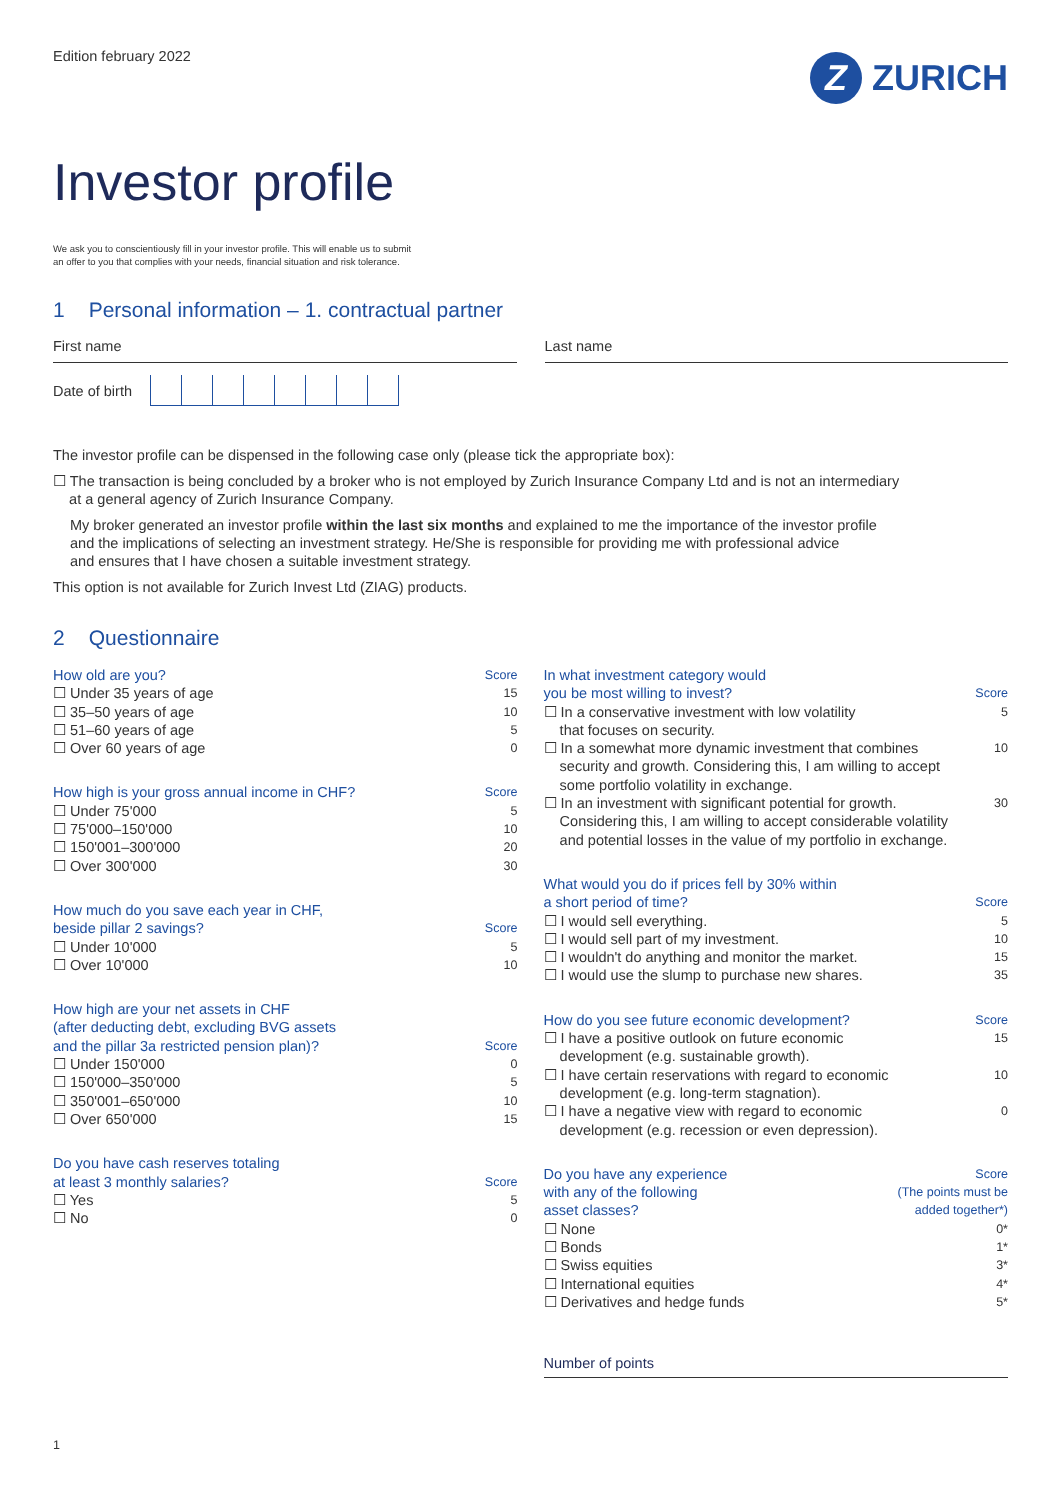Edition february 2022
Z
ZURICH
Investor profile
We ask you to conscientiously fill in your investor profile. This will enable us to submit
an offer to you that complies with your needs, financial situation and risk tolerance.
1 Personal information – 1. contractual partner
First name Last name
Date of birth
The investor profile can be dispensed in the following case only (please tick the appropriate box):
☐ The transaction is being concluded by a broker who is not employed by Zurich Insurance Company Ltd and is not an intermediary
at a general agency of Zurich Insurance Company.
My broker generated an investor profile within the last six months and explained to me the importance of the investor profile
and the implications of selecting an investment strategy. He/She is responsible for providing me with professional advice
and ensures that I have chosen a suitable investment strategy.
This option is not available for Zurich Invest Ltd (ZIAG) products.
2 Questionnaire
How old are you? Score
☐ Under 35 years of age 15
☐ 35–50 years of age 10
☐ 51–60 years of age 5
☐ Over 60 years of age 0
How high is your gross annual income in CHF? Score
☐ Under 75'000 5
☐ 75'000–150'000 10
☐ 150'001–300'000 20
☐ Over 300'000 30
How much do you save each year in CHF,
beside pillar 2 savings? Score
☐ Under 10'000 5
☐ Over 10'000 10
How high are your net assets in CHF
(after deducting debt, excluding BVG assets
and the pillar 3a restricted pension plan)? Score
☐ Under 150'000 0
☐ 150'000–350'000 5
☐ 350'001–650'000 10
☐ Over 650'000 15
Do you have cash reserves totaling
at least 3 monthly salaries? Score
☐ Yes 5
☐ No 0
In what investment category would
you be most willing to invest? Score
☐ In a conservative investment with low volatility
that focuses on security. 5
☐ In a somewhat more dynamic investment that combines
security and growth. Considering this, I am willing to accept
some portfolio volatility in exchange. 10
☐ In an investment with significant potential for growth.
Considering this, I am willing to accept considerable volatility
and potential losses in the value of my portfolio in exchange. 30
What would you do if prices fell by 30% within
a short period of time? Score
☐ I would sell everything. 5
☐ I would sell part of my investment. 10
☐ I wouldn't do anything and monitor the market. 15
☐ I would use the slump to purchase new shares. 35
How do you see future economic development? Score
☐ I have a positive outlook on future economic
development (e.g. sustainable growth). 15
☐ I have certain reservations with regard to economic
development (e.g. long-term stagnation). 10
☐ I have a negative view with regard to economic
development (e.g. recession or even depression). 0
Do you have any experience
with any of the following
asset classes? Score
(The points must be
added together*)
☐ None 0*
☐ Bonds 1*
☐ Swiss equities 3*
☐ International equities 4*
☐ Derivatives and hedge funds 5*
Number of points
1